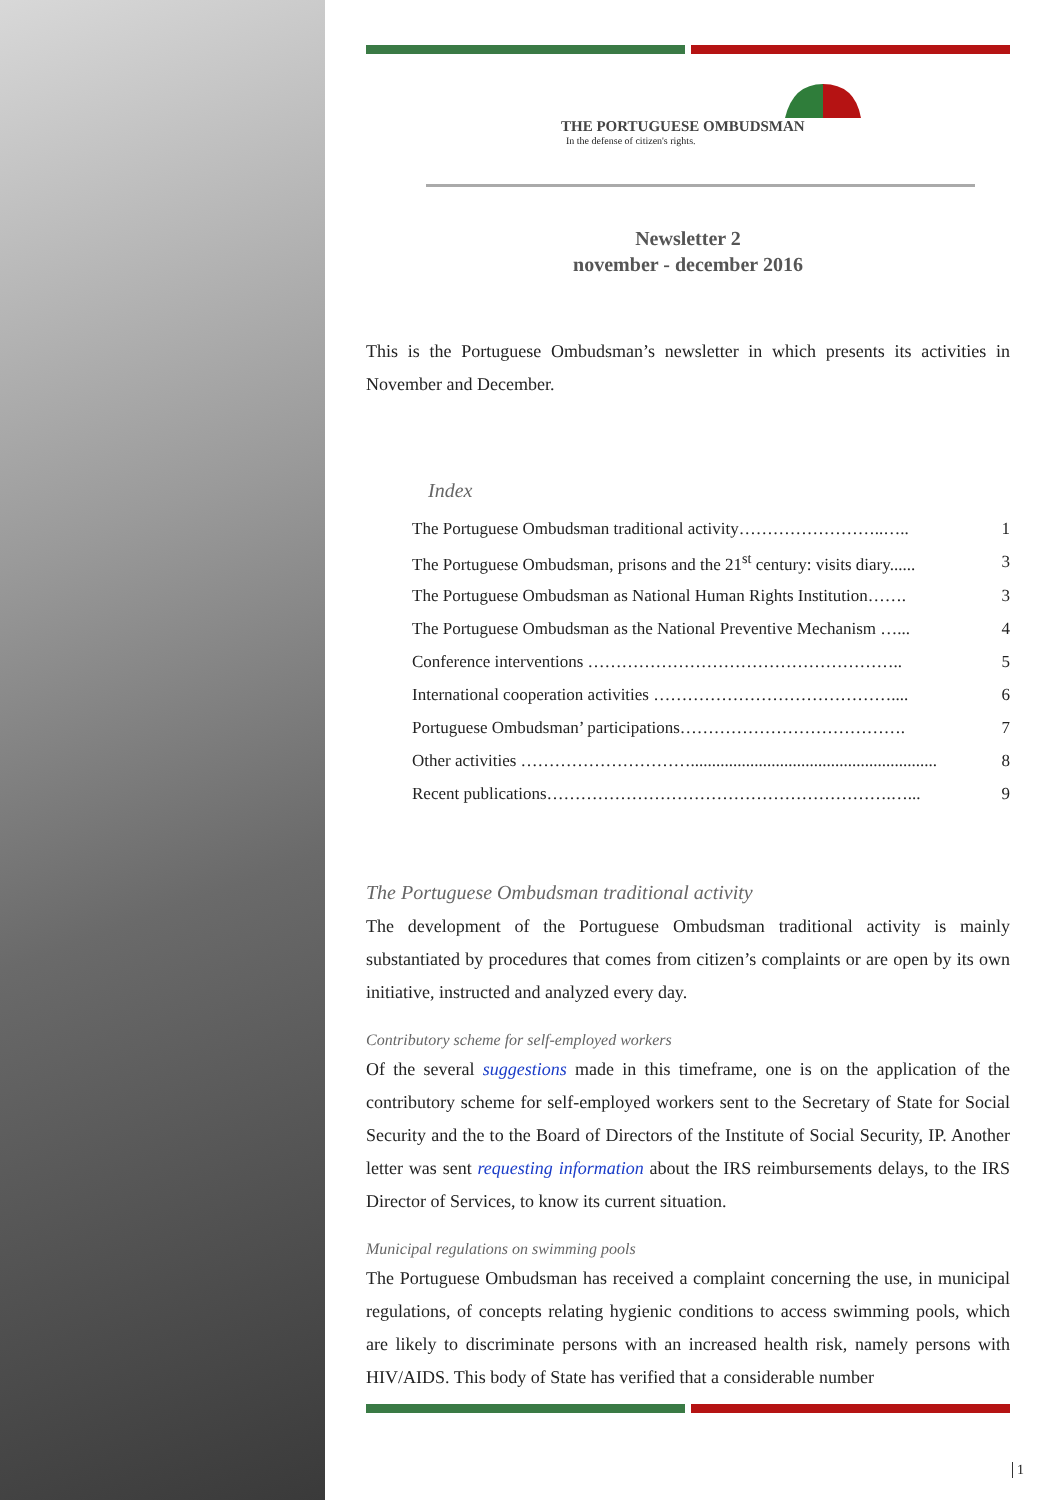THE PORTUGUESE OMBUDSMAN
In the defense of citizen's rights.
Newsletter 2
november - december 2016
This is the Portuguese Ombudsman’s newsletter in which presents its activities in November and December.
Index
| The Portuguese Ombudsman traditional activity……………………..….. | 1 |
| The Portuguese Ombudsman, prisons and the 21<sup>st</sup> century: visits diary...... | 3 |
| The Portuguese Ombudsman as National Human Rights Institution……. | 3 |
| The Portuguese Ombudsman as the National Preventive Mechanism …... | 4 |
| Conference interventions ……………………………………………….. | 5 |
| International cooperation activities …………………………………….... | 6 |
| Portuguese Ombudsman’ participations…………………………………. | 7 |
| Other activities ………………………….......................................................... | 8 |
| Recent publications…………………………………………………….…... | 9 |
The Portuguese Ombudsman traditional activity
The development of the Portuguese Ombudsman traditional activity is mainly substantiated by procedures that comes from citizen’s complaints or are open by its own initiative, instructed and analyzed every day.
Contributory scheme for self-employed workers
Of the several suggestions made in this timeframe, one is on the application of the contributory scheme for self-employed workers sent to the Secretary of State for Social Security and the to the Board of Directors of the Institute of Social Security, IP. Another letter was sent requesting information about the IRS reimbursements delays, to the IRS Director of Services, to know its current situation.
Municipal regulations on swimming pools
The Portuguese Ombudsman has received a complaint concerning the use, in municipal regulations, of concepts relating hygienic conditions to access swimming pools, which are likely to discriminate persons with an increased health risk, namely persons with HIV/AIDS. This body of State has verified that a considerable number
1